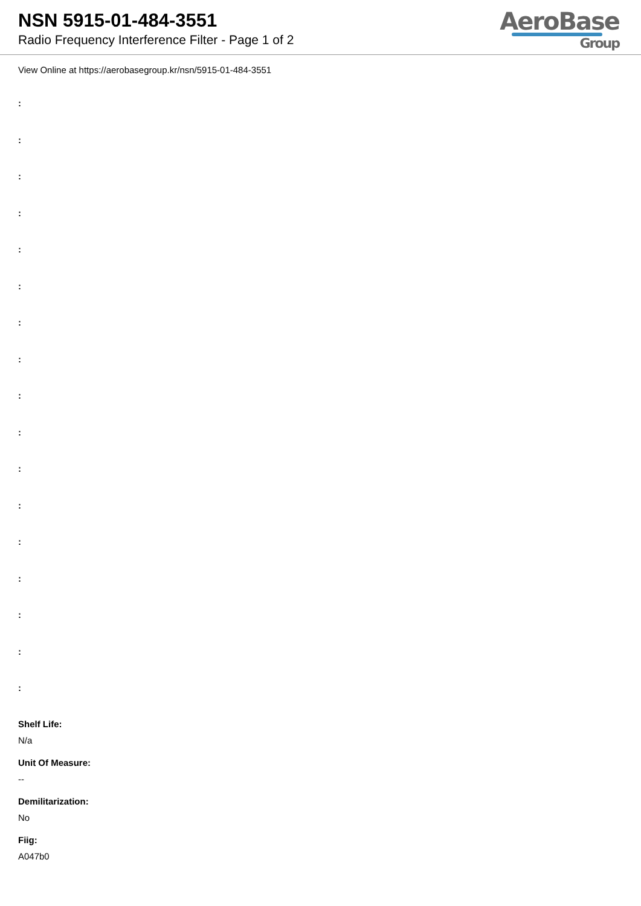NSN 5915-01-484-3551
Radio Frequency Interference Filter - Page 1 of 2
AeroBase
Group
View Online at https://aerobasegroup.kr/nsn/5915-01-484-3551
:
:
:
:
:
:
:
:
:
:
:
:
:
:
:
:
:
Shelf Life:
N/a
Unit Of Measure:
--
Demilitarization:
No
Fiig:
A047b0